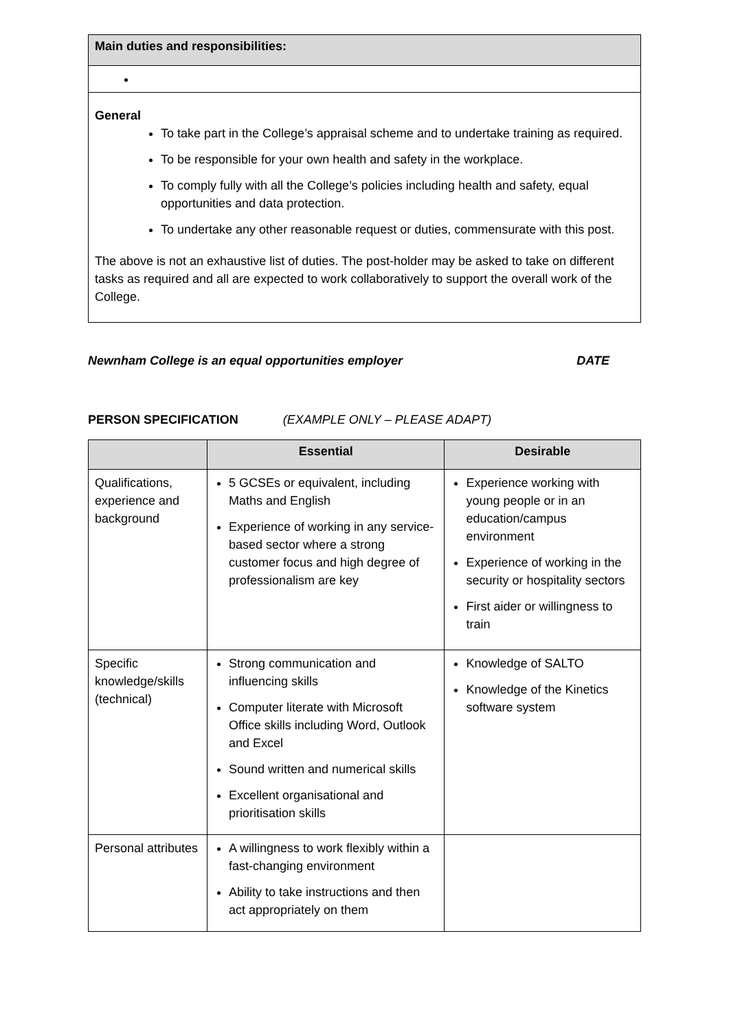| Main duties and responsibilities: |
| General To take part in the College’s appraisal scheme and to undertake training as required. To be responsible for your own health and safety in the workplace. To comply fully with all the College’s policies including health and safety, equal opportunities and data protection. To undertake any other reasonable request or duties, commensurate with this post. The above is not an exhaustive list of duties. The post-holder may be asked to take on different tasks as required and all are expected to work collaboratively to support the overall work of the College. |
Newnham College is an equal opportunities employer DATE
PERSON SPECIFICATION (EXAMPLE ONLY – PLEASE ADAPT)
| | Essential | Desirable |
| --- | --- | --- |
| Qualifications, experience and background | 5 GCSEs or equivalent, including Maths and English Experience of working in any service-based sector where a strong customer focus and high degree of professionalism are key | Experience working with young people or in an education/campus environment Experience of working in the security or hospitality sectors First aider or willingness to train |
| Specific knowledge/skills (technical) | Strong communication and influencing skills Computer literate with Microsoft Office skills including Word, Outlook and Excel Sound written and numerical skills Excellent organisational and prioritisation skills | Knowledge of SALTO Knowledge of the Kinetics software system |
| Personal attributes | A willingness to work flexibly within a fast-changing environment Ability to take instructions and then act appropriately on them | |